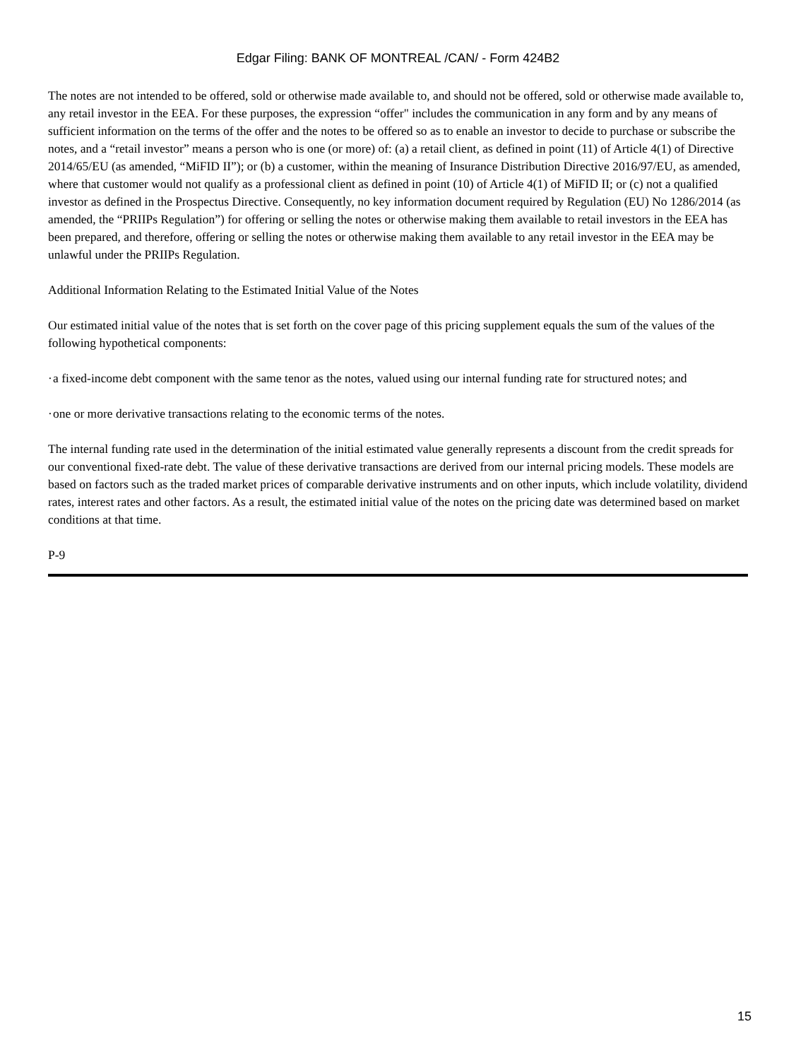Edgar Filing: BANK OF MONTREAL /CAN/ - Form 424B2
The notes are not intended to be offered, sold or otherwise made available to, and should not be offered, sold or otherwise made available to, any retail investor in the EEA. For these purposes, the expression “offer" includes the communication in any form and by any means of sufficient information on the terms of the offer and the notes to be offered so as to enable an investor to decide to purchase or subscribe the notes, and a “retail investor” means a person who is one (or more) of: (a) a retail client, as defined in point (11) of Article 4(1) of Directive 2014/65/EU (as amended, “MiFID II”); or (b) a customer, within the meaning of Insurance Distribution Directive 2016/97/EU, as amended, where that customer would not qualify as a professional client as defined in point (10) of Article 4(1) of MiFID II; or (c) not a qualified investor as defined in the Prospectus Directive. Consequently, no key information document required by Regulation (EU) No 1286/2014 (as amended, the “PRIIPs Regulation”) for offering or selling the notes or otherwise making them available to retail investors in the EEA has been prepared, and therefore, offering or selling the notes or otherwise making them available to any retail investor in the EEA may be unlawful under the PRIIPs Regulation.
Additional Information Relating to the Estimated Initial Value of the Notes
Our estimated initial value of the notes that is set forth on the cover page of this pricing supplement equals the sum of the values of the following hypothetical components:
· a fixed-income debt component with the same tenor as the notes, valued using our internal funding rate for structured notes; and
· one or more derivative transactions relating to the economic terms of the notes.
The internal funding rate used in the determination of the initial estimated value generally represents a discount from the credit spreads for our conventional fixed-rate debt. The value of these derivative transactions are derived from our internal pricing models. These models are based on factors such as the traded market prices of comparable derivative instruments and on other inputs, which include volatility, dividend rates, interest rates and other factors. As a result, the estimated initial value of the notes on the pricing date was determined based on market conditions at that time.
P-9
15